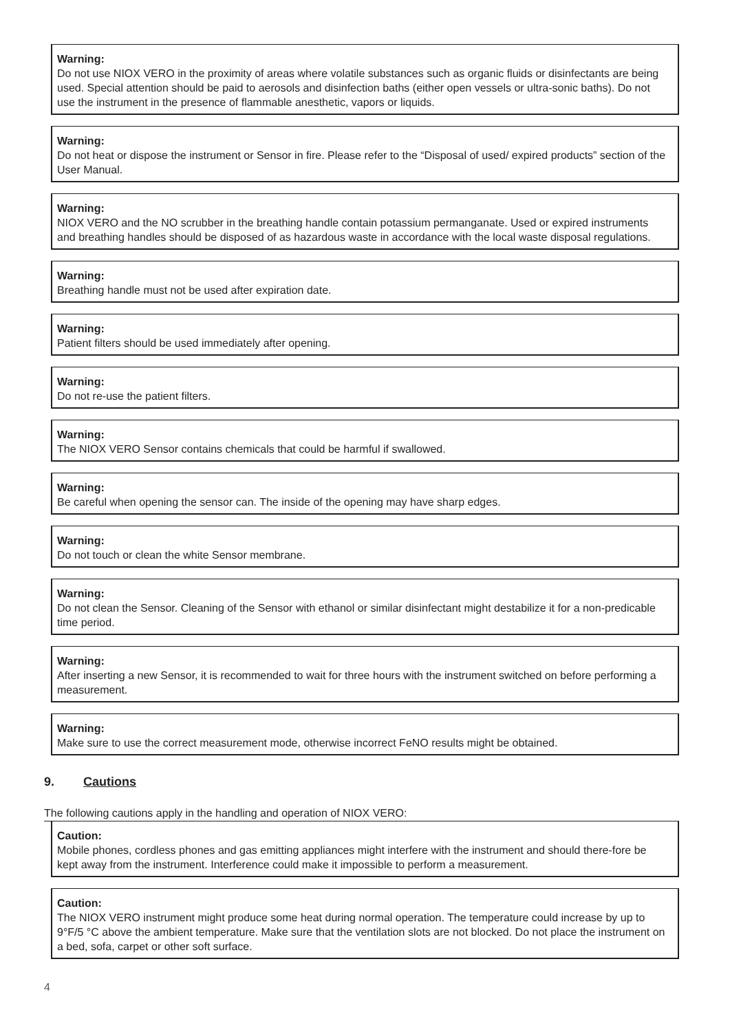Warning:
Do not use NIOX VERO in the proximity of areas where volatile substances such as organic fluids or disinfectants are being used. Special attention should be paid to aerosols and disinfection baths (either open vessels or ultra-sonic baths). Do not use the instrument in the presence of flammable anesthetic, vapors or liquids.
Warning:
Do not heat or dispose the instrument or Sensor in fire. Please refer to the “Disposal of used/ expired products” section of the User Manual.
Warning:
NIOX VERO and the NO scrubber in the breathing handle contain potassium permanganate. Used or expired instruments and breathing handles should be disposed of as hazardous waste in accordance with the local waste disposal regulations.
Warning:
Breathing handle must not be used after expiration date.
Warning:
Patient filters should be used immediately after opening.
Warning:
Do not re-use the patient filters.
Warning:
The NIOX VERO Sensor contains chemicals that could be harmful if swallowed.
Warning:
Be careful when opening the sensor can. The inside of the opening may have sharp edges.
Warning:
Do not touch or clean the white Sensor membrane.
Warning:
Do not clean the Sensor. Cleaning of the Sensor with ethanol or similar disinfectant might destabilize it for a non-predicable time period.
Warning:
After inserting a new Sensor, it is recommended to wait for three hours with the instrument switched on before performing a measurement.
Warning:
Make sure to use the correct measurement mode, otherwise incorrect FeNO results might be obtained.
9. Cautions
The following cautions apply in the handling and operation of NIOX VERO:
Caution:
Mobile phones, cordless phones and gas emitting appliances might interfere with the instrument and should there-fore be kept away from the instrument. Interference could make it impossible to perform a measurement.
Caution:
The NIOX VERO instrument might produce some heat during normal operation. The temperature could increase by up to 9°F/5 °C above the ambient temperature. Make sure that the ventilation slots are not blocked. Do not place the instrument on a bed, sofa, carpet or other soft surface.
4